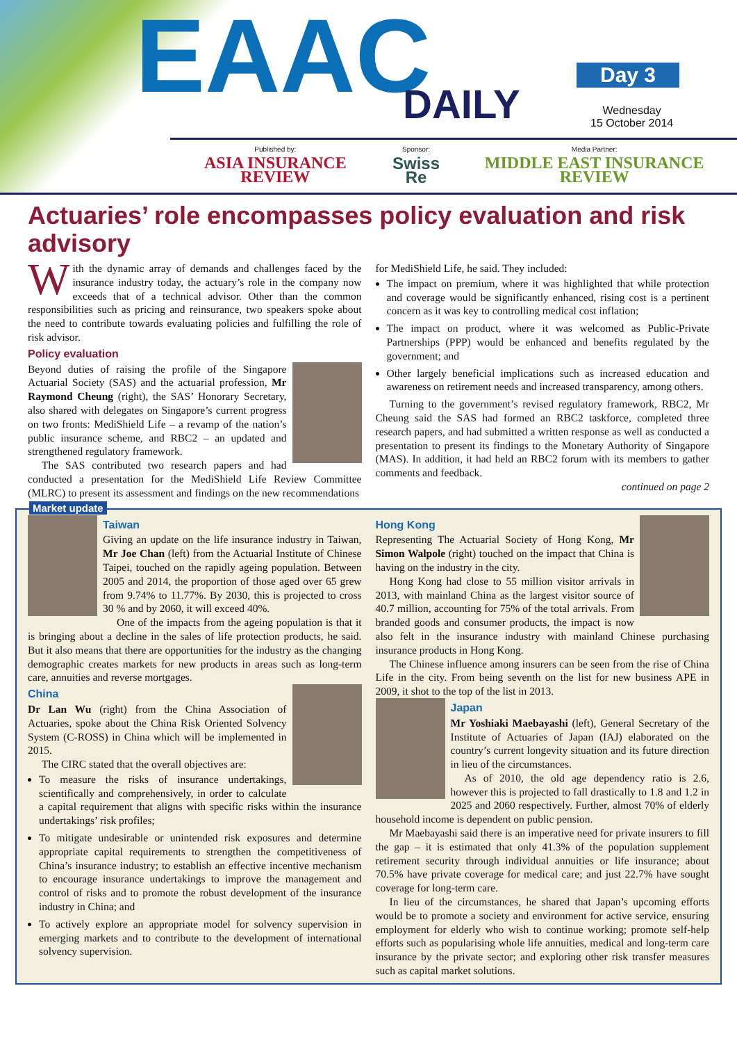EAAC DAILY
Day 3
Wednesday
15 October 2014
Published by:
ASIA INSURANCE REVIEW
Sponsor:
Swiss Re
Media Partner:
MIDDLE EAST INSURANCE REVIEW
Actuaries’ role encompasses policy evaluation and risk advisory
With the dynamic array of demands and challenges faced by the insurance industry today, the actuary’s role in the company now exceeds that of a technical advisor. Other than the common responsibilities such as pricing and reinsurance, two speakers spoke about the need to contribute towards evaluating policies and fulfilling the role of risk advisor.
Policy evaluation
Beyond duties of raising the profile of the Singapore Actuarial Society (SAS) and the actuarial profession, Mr Raymond Cheung (right), the SAS’ Honorary Secretary, also shared with delegates on Singapore’s current progress on two fronts: MediShield Life – a revamp of the nation’s public insurance scheme, and RBC2 – an updated and strengthened regulatory framework.
The SAS contributed two research papers and had conducted a presentation for the MediShield Life Review Committee (MLRC) to present its assessment and findings on the new recommendations
for MediShield Life, he said. They included:
The impact on premium, where it was highlighted that while protection and coverage would be significantly enhanced, rising cost is a pertinent concern as it was key to controlling medical cost inflation;
The impact on product, where it was welcomed as Public-Private Partnerships (PPP) would be enhanced and benefits regulated by the government; and
Other largely beneficial implications such as increased education and awareness on retirement needs and increased transparency, among others.
Turning to the government’s revised regulatory framework, RBC2, Mr Cheung said the SAS had formed an RBC2 taskforce, completed three research papers, and had submitted a written response as well as conducted a presentation to present its findings to the Monetary Authority of Singapore (MAS). In addition, it had held an RBC2 forum with its members to gather comments and feedback.
continued on page 2
Market update
Taiwan
Giving an update on the life insurance industry in Taiwan, Mr Joe Chan (left) from the Actuarial Institute of Chinese Taipei, touched on the rapidly ageing population. Between 2005 and 2014, the proportion of those aged over 65 grew from 9.74% to 11.77%. By 2030, this is projected to cross 30 % and by 2060, it will exceed 40%.
One of the impacts from the ageing population is that it is bringing about a decline in the sales of life protection products, he said. But it also means that there are opportunities for the industry as the changing demographic creates markets for new products in areas such as long-term care, annuities and reverse mortgages.
China
Dr Lan Wu (right) from the China Association of Actuaries, spoke about the China Risk Oriented Solvency System (C-ROSS) in China which will be implemented in 2015.
The CIRC stated that the overall objectives are:
To measure the risks of insurance undertakings, scientifically and comprehensively, in order to calculate a capital requirement that aligns with specific risks within the insurance undertakings’ risk profiles;
To mitigate undesirable or unintended risk exposures and determine appropriate capital requirements to strengthen the competitiveness of China’s insurance industry; to establish an effective incentive mechanism to encourage insurance undertakings to improve the management and control of risks and to promote the robust development of the insurance industry in China; and
To actively explore an appropriate model for solvency supervision in emerging markets and to contribute to the development of international solvency supervision.
Hong Kong
Representing The Actuarial Society of Hong Kong, Mr Simon Walpole (right) touched on the impact that China is having on the industry in the city.
Hong Kong had close to 55 million visitor arrivals in 2013, with mainland China as the largest visitor source of 40.7 million, accounting for 75% of the total arrivals. From branded goods and consumer products, the impact is now also felt in the insurance industry with mainland Chinese purchasing insurance products in Hong Kong.
The Chinese influence among insurers can be seen from the rise of China Life in the city. From being seventh on the list for new business APE in 2009, it shot to the top of the list in 2013.
Japan
Mr Yoshiaki Maebayashi (left), General Secretary of the Institute of Actuaries of Japan (IAJ) elaborated on the country’s current longevity situation and its future direction in lieu of the circumstances.
As of 2010, the old age dependency ratio is 2.6, however this is projected to fall drastically to 1.8 and 1.2 in 2025 and 2060 respectively. Further, almost 70% of elderly household income is dependent on public pension.
Mr Maebayashi said there is an imperative need for private insurers to fill the gap – it is estimated that only 41.3% of the population supplement retirement security through individual annuities or life insurance; about 70.5% have private coverage for medical care; and just 22.7% have sought coverage for long-term care.
In lieu of the circumstances, he shared that Japan’s upcoming efforts would be to promote a society and environment for active service, ensuring employment for elderly who wish to continue working; promote self-help efforts such as popularising whole life annuities, medical and long-term care insurance by the private sector; and exploring other risk transfer measures such as capital market solutions.